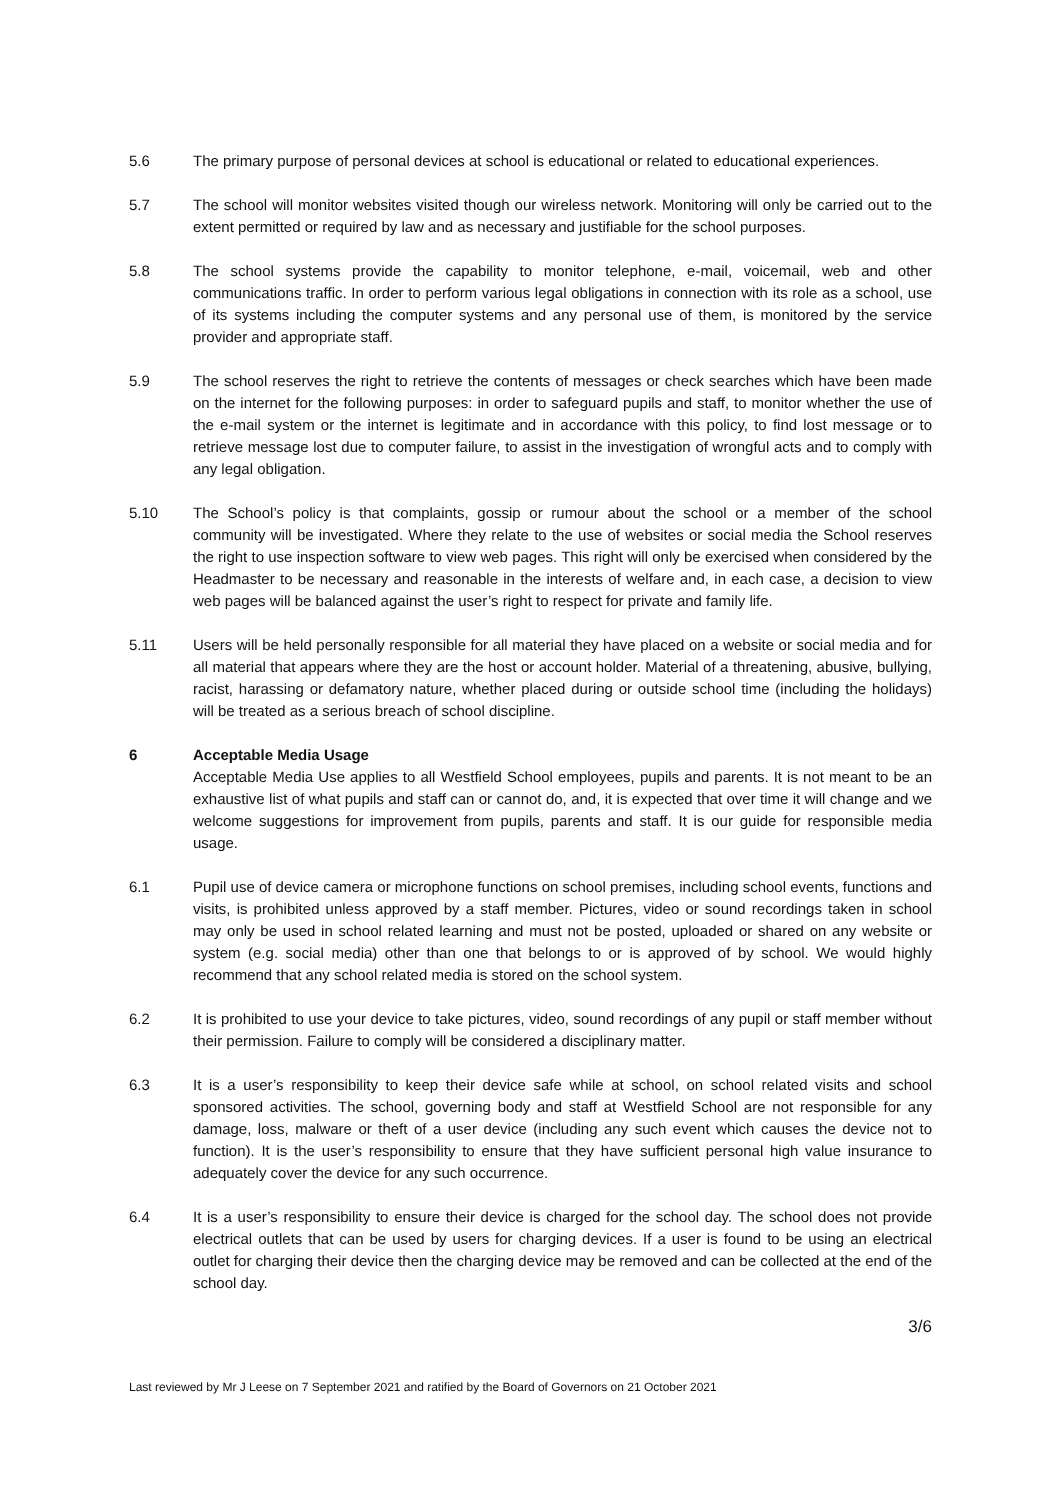5.6 The primary purpose of personal devices at school is educational or related to educational experiences.
5.7 The school will monitor websites visited though our wireless network. Monitoring will only be carried out to the extent permitted or required by law and as necessary and justifiable for the school purposes.
5.8 The school systems provide the capability to monitor telephone, e-mail, voicemail, web and other communications traffic. In order to perform various legal obligations in connection with its role as a school, use of its systems including the computer systems and any personal use of them, is monitored by the service provider and appropriate staff.
5.9 The school reserves the right to retrieve the contents of messages or check searches which have been made on the internet for the following purposes: in order to safeguard pupils and staff, to monitor whether the use of the e-mail system or the internet is legitimate and in accordance with this policy, to find lost message or to retrieve message lost due to computer failure, to assist in the investigation of wrongful acts and to comply with any legal obligation.
5.10 The School’s policy is that complaints, gossip or rumour about the school or a member of the school community will be investigated. Where they relate to the use of websites or social media the School reserves the right to use inspection software to view web pages. This right will only be exercised when considered by the Headmaster to be necessary and reasonable in the interests of welfare and, in each case, a decision to view web pages will be balanced against the user’s right to respect for private and family life.
5.11 Users will be held personally responsible for all material they have placed on a website or social media and for all material that appears where they are the host or account holder. Material of a threatening, abusive, bullying, racist, harassing or defamatory nature, whether placed during or outside school time (including the holidays) will be treated as a serious breach of school discipline.
6 Acceptable Media Usage
Acceptable Media Use applies to all Westfield School employees, pupils and parents. It is not meant to be an exhaustive list of what pupils and staff can or cannot do, and, it is expected that over time it will change and we welcome suggestions for improvement from pupils, parents and staff. It is our guide for responsible media usage.
6.1 Pupil use of device camera or microphone functions on school premises, including school events, functions and visits, is prohibited unless approved by a staff member. Pictures, video or sound recordings taken in school may only be used in school related learning and must not be posted, uploaded or shared on any website or system (e.g. social media) other than one that belongs to or is approved of by school. We would highly recommend that any school related media is stored on the school system.
6.2 It is prohibited to use your device to take pictures, video, sound recordings of any pupil or staff member without their permission. Failure to comply will be considered a disciplinary matter.
6.3 It is a user’s responsibility to keep their device safe while at school, on school related visits and school sponsored activities. The school, governing body and staff at Westfield School are not responsible for any damage, loss, malware or theft of a user device (including any such event which causes the device not to function). It is the user’s responsibility to ensure that they have sufficient personal high value insurance to adequately cover the device for any such occurrence.
6.4 It is a user’s responsibility to ensure their device is charged for the school day. The school does not provide electrical outlets that can be used by users for charging devices. If a user is found to be using an electrical outlet for charging their device then the charging device may be removed and can be collected at the end of the school day.
3/6
Last reviewed by Mr J Leese on 7 September 2021 and ratified by the Board of Governors on 21 October 2021